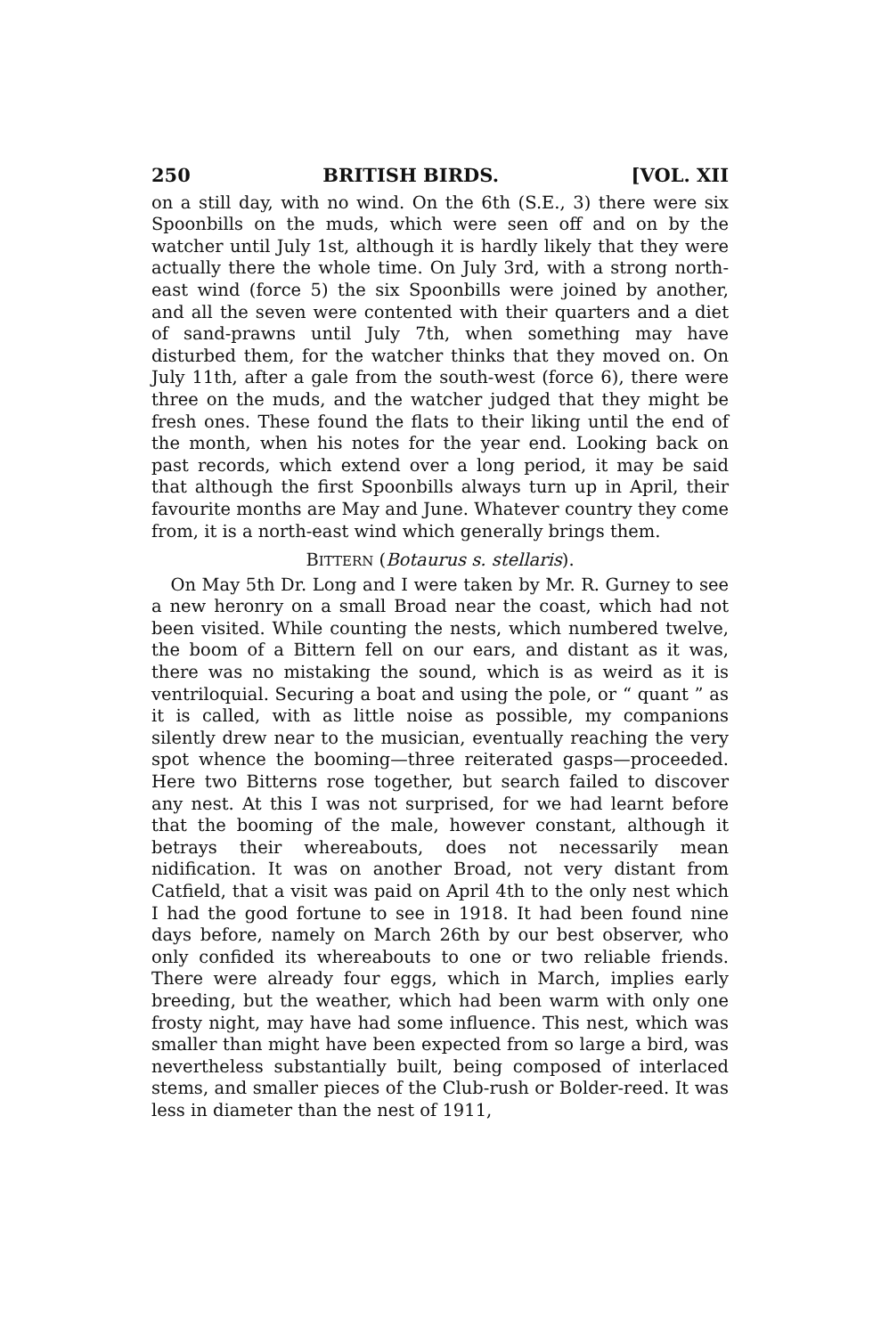250 BRITISH BIRDS. [VOL. XII
on a still day, with no wind. On the 6th (S.E., 3) there were six Spoonbills on the muds, which were seen off and on by the watcher until July 1st, although it is hardly likely that they were actually there the whole time. On July 3rd, with a strong north-east wind (force 5) the six Spoonbills were joined by another, and all the seven were contented with their quarters and a diet of sand-prawns until July 7th, when something may have disturbed them, for the watcher thinks that they moved on. On July 11th, after a gale from the south-west (force 6), there were three on the muds, and the watcher judged that they might be fresh ones. These found the flats to their liking until the end of the month, when his notes for the year end. Looking back on past records, which extend over a long period, it may be said that although the first Spoonbills always turn up in April, their favourite months are May and June. Whatever country they come from, it is a north-east wind which generally brings them.
BITTERN (Botaurus s. stellaris).
On May 5th Dr. Long and I were taken by Mr. R. Gurney to see a new heronry on a small Broad near the coast, which had not been visited. While counting the nests, which numbered twelve, the boom of a Bittern fell on our ears, and distant as it was, there was no mistaking the sound, which is as weird as it is ventriloquial. Securing a boat and using the pole, or “ quant ” as it is called, with as little noise as possible, my companions silently drew near to the musician, eventually reaching the very spot whence the booming—three reiterated gasps—proceeded. Here two Bitterns rose together, but search failed to discover any nest. At this I was not surprised, for we had learnt before that the booming of the male, however constant, although it betrays their whereabouts, does not necessarily mean nidification. It was on another Broad, not very distant from Catfield, that a visit was paid on April 4th to the only nest which I had the good fortune to see in 1918. It had been found nine days before, namely on March 26th by our best observer, who only confided its whereabouts to one or two reliable friends. There were already four eggs, which in March, implies early breeding, but the weather, which had been warm with only one frosty night, may have had some influence. This nest, which was smaller than might have been expected from so large a bird, was nevertheless substantially built, being composed of interlaced stems, and smaller pieces of the Club-rush or Bolder-reed. It was less in diameter than the nest of 1911,